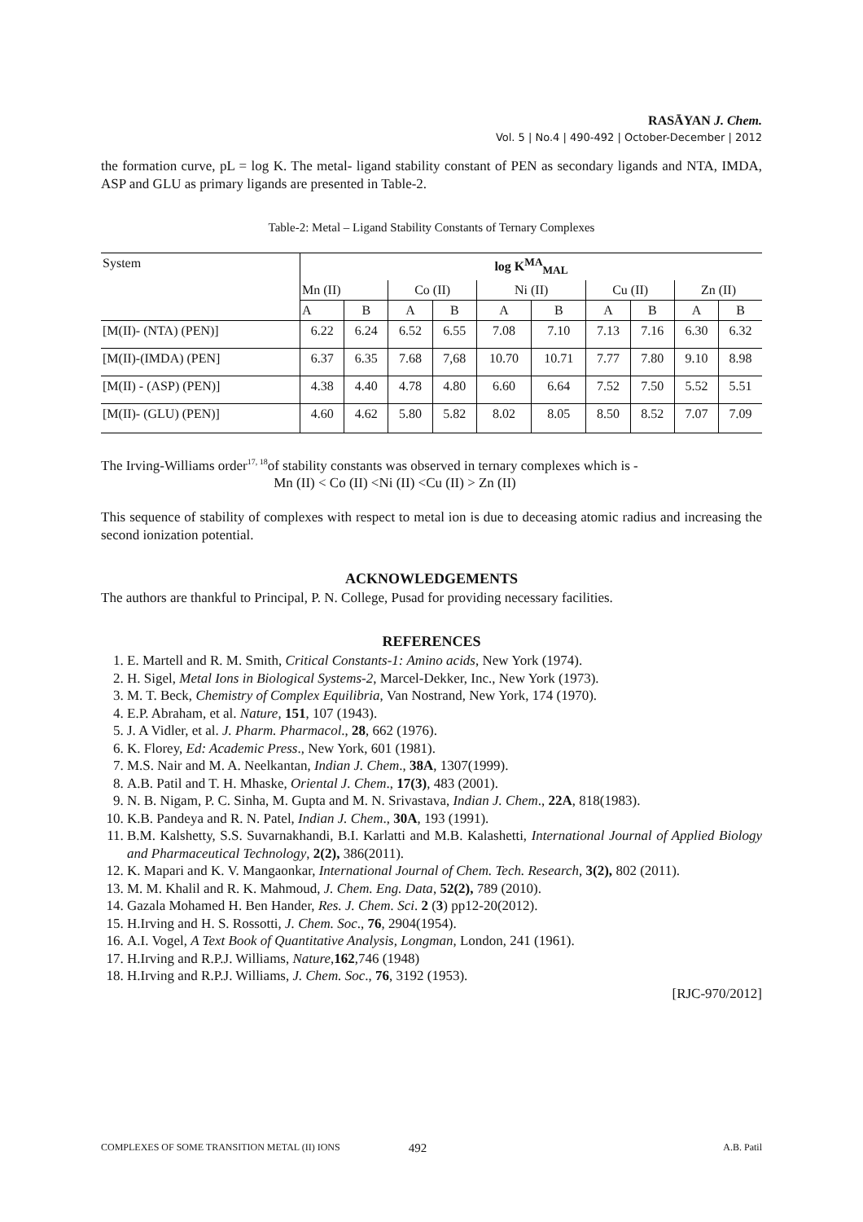RASĀYAN J. Chem.
Vol. 5 | No.4 | 490-492 | October-December | 2012
the formation curve, pL = log K. The metal- ligand stability constant of PEN as secondary ligands and NTA, IMDA, ASP and GLU as primary ligands are presented in Table-2.
Table-2: Metal – Ligand Stability Constants of Ternary Complexes
| System | log K<sup>MA</sup><sub>MAL</sub> | | | | | | | | | |
| --- | --- | --- | --- | --- | --- | --- | --- | --- | --- | --- |
| | Mn (II) | | Co (II) | | Ni (II) | | Cu (II) | | Zn (II) | |
| | A | B | A | B | A | B | A | B | A | B |
| [M(II)- (NTA) (PEN)] | 6.22 | 6.24 | 6.52 | 6.55 | 7.08 | 7.10 | 7.13 | 7.16 | 6.30 | 6.32 |
| [M(II)-(IMDA) (PEN] | 6.37 | 6.35 | 7.68 | 7,68 | 10.70 | 10.71 | 7.77 | 7.80 | 9.10 | 8.98 |
| [M(II) - (ASP) (PEN)] | 4.38 | 4.40 | 4.78 | 4.80 | 6.60 | 6.64 | 7.52 | 7.50 | 5.52 | 5.51 |
| [M(II)- (GLU) (PEN)] | 4.60 | 4.62 | 5.80 | 5.82 | 8.02 | 8.05 | 8.50 | 8.52 | 7.07 | 7.09 |
The Irving-Williams order<sup>17, 18</sup>of stability constants was observed in ternary complexes which is -
Mn (II) < Co (II) <Ni (II) <Cu (II) > Zn (II)
This sequence of stability of complexes with respect to metal ion is due to deceasing atomic radius and increasing the second ionization potential.
ACKNOWLEDGEMENTS
The authors are thankful to Principal, P. N. College, Pusad for providing necessary facilities.
REFERENCES
1. E. Martell and R. M. Smith, Critical Constants-1: Amino acids, New York (1974).
2. H. Sigel, Metal Ions in Biological Systems-2, Marcel-Dekker, Inc., New York (1973).
3. M. T. Beck, Chemistry of Complex Equilibria, Van Nostrand, New York, 174 (1970).
4. E.P. Abraham, et al. Nature, 151, 107 (1943).
5. J. A Vidler, et al. J. Pharm. Pharmacol., 28, 662 (1976).
6. K. Florey, Ed: Academic Press., New York, 601 (1981).
7. M.S. Nair and M. A. Neelkantan, Indian J. Chem., 38A, 1307(1999).
8. A.B. Patil and T. H. Mhaske, Oriental J. Chem., 17(3), 483 (2001).
9. N. B. Nigam, P. C. Sinha, M. Gupta and M. N. Srivastava, Indian J. Chem., 22A, 818(1983).
10. K.B. Pandeya and R. N. Patel, Indian J. Chem., 30A, 193 (1991).
11. B.M. Kalshetty, S.S. Suvarnakhandi, B.I. Karlatti and M.B. Kalashetti, International Journal of Applied Biology and Pharmaceutical Technology, 2(2), 386(2011).
12. K. Mapari and K. V. Mangaonkar, International Journal of Chem. Tech. Research, 3(2), 802 (2011).
13. M. M. Khalil and R. K. Mahmoud, J. Chem. Eng. Data, 52(2), 789 (2010).
14. Gazala Mohamed H. Ben Hander, Res. J. Chem. Sci. 2 (3) pp12-20(2012).
15. H.Irving and H. S. Rossotti, J. Chem. Soc., 76, 2904(1954).
16. A.I. Vogel, A Text Book of Quantitative Analysis, Longman, London, 241 (1961).
17. H.Irving and R.P.J. Williams, Nature,162,746 (1948)
18. H.Irving and R.P.J. Williams, J. Chem. Soc., 76, 3192 (1953).
[RJC-970/2012]
COMPLEXES OF SOME TRANSITION METAL (II) IONS 492 A.B. Patil